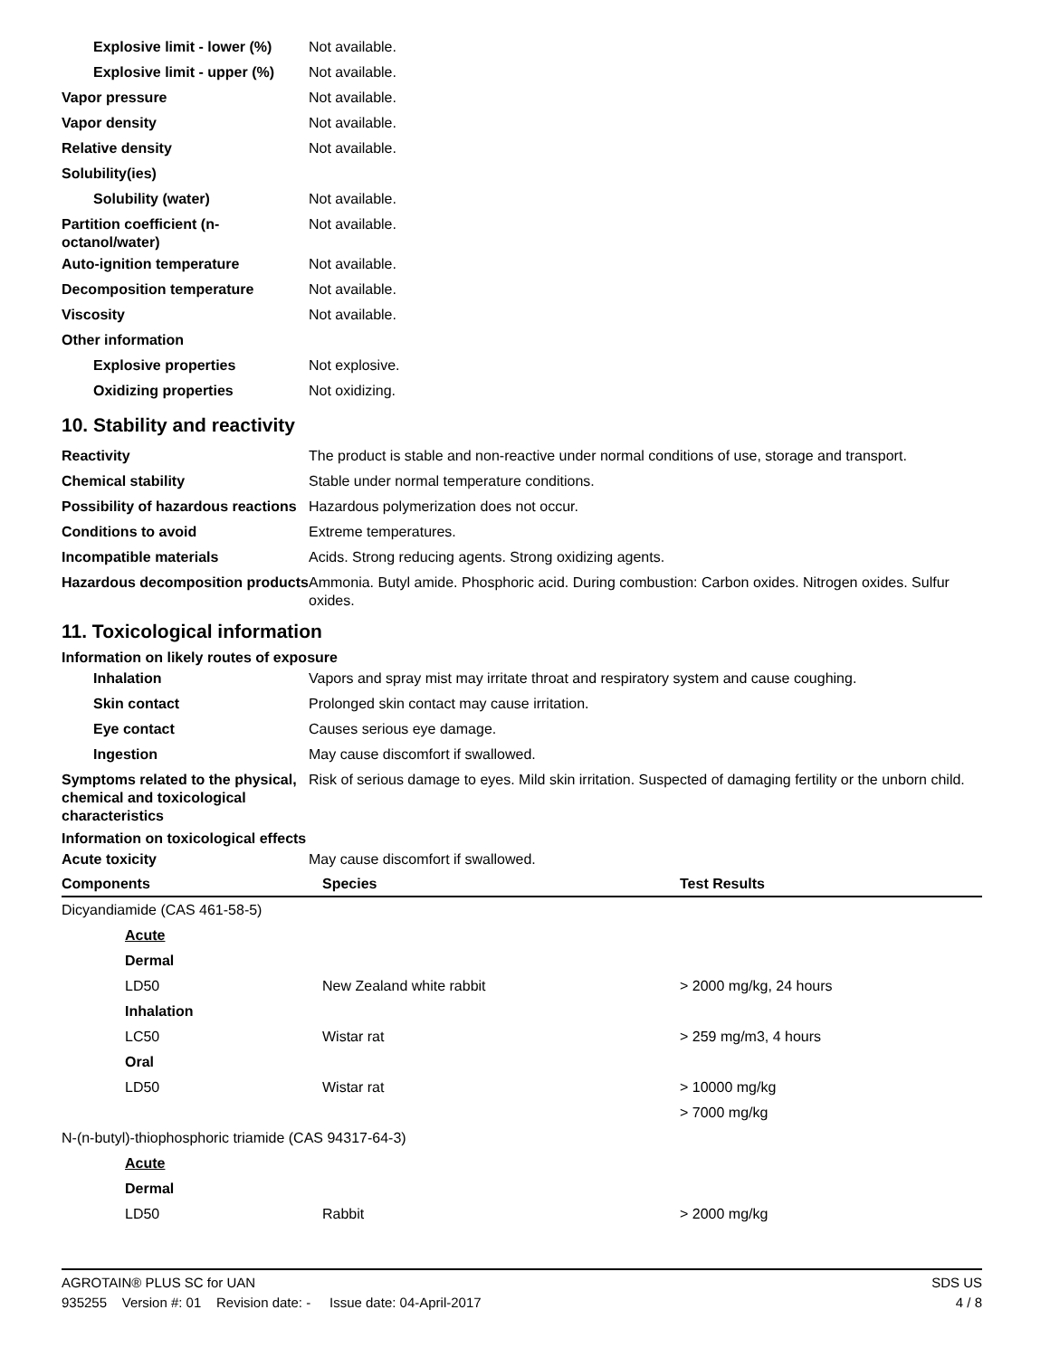Explosive limit - lower (%)
Not available.
Explosive limit - upper (%)
Not available.
Vapor pressure Not available.
Vapor density Not available.
Relative density Not available.
Solubility(ies)
Solubility (water) Not available.
Partition coefficient (n-octanol/water)
Not available.
Auto-ignition temperature Not available.
Decomposition temperature Not available.
Viscosity Not available.
Other information
Explosive properties Not explosive.
Oxidizing properties Not oxidizing.
10. Stability and reactivity
Reactivity The product is stable and non-reactive under normal conditions of use, storage and transport.
Chemical stability Stable under normal temperature conditions.
Possibility of hazardous reactions
Hazardous polymerization does not occur.
Conditions to avoid Extreme temperatures.
Incompatible materials Acids. Strong reducing agents. Strong oxidizing agents.
Hazardous decomposition products
Ammonia. Butyl amide. Phosphoric acid. During combustion: Carbon oxides. Nitrogen oxides. Sulfur oxides.
11. Toxicological information
Information on likely routes of exposure
Inhalation Vapors and spray mist may irritate throat and respiratory system and cause coughing.
Skin contact Prolonged skin contact may cause irritation.
Eye contact Causes serious eye damage.
Ingestion May cause discomfort if swallowed.
Symptoms related to the physical, chemical and toxicological characteristics
Risk of serious damage to eyes. Mild skin irritation. Suspected of damaging fertility or the unborn child.
Information on toxicological effects
Acute toxicity May cause discomfort if swallowed.
| Components | Species | Test Results |
| --- | --- | --- |
| Dicyandiamide (CAS 461-58-5) | | |
| Acute | | |
| Dermal | | |
| LD50 | New Zealand white rabbit | > 2000 mg/kg, 24 hours |
| Inhalation | | |
| LC50 | Wistar rat | > 259 mg/m3, 4 hours |
| Oral | | |
| LD50 | Wistar rat | > 10000 mg/kg |
| | | > 7000 mg/kg |
| N-(n-butyl)-thiophosphoric triamide (CAS 94317-64-3) | | |
| Acute | | |
| Dermal | | |
| LD50 | Rabbit | > 2000 mg/kg |
AGROTAIN® PLUS SC for UAN SDS US
935255 Version #: 01 Revision date: - Issue date: 04-April-2017 4 / 8